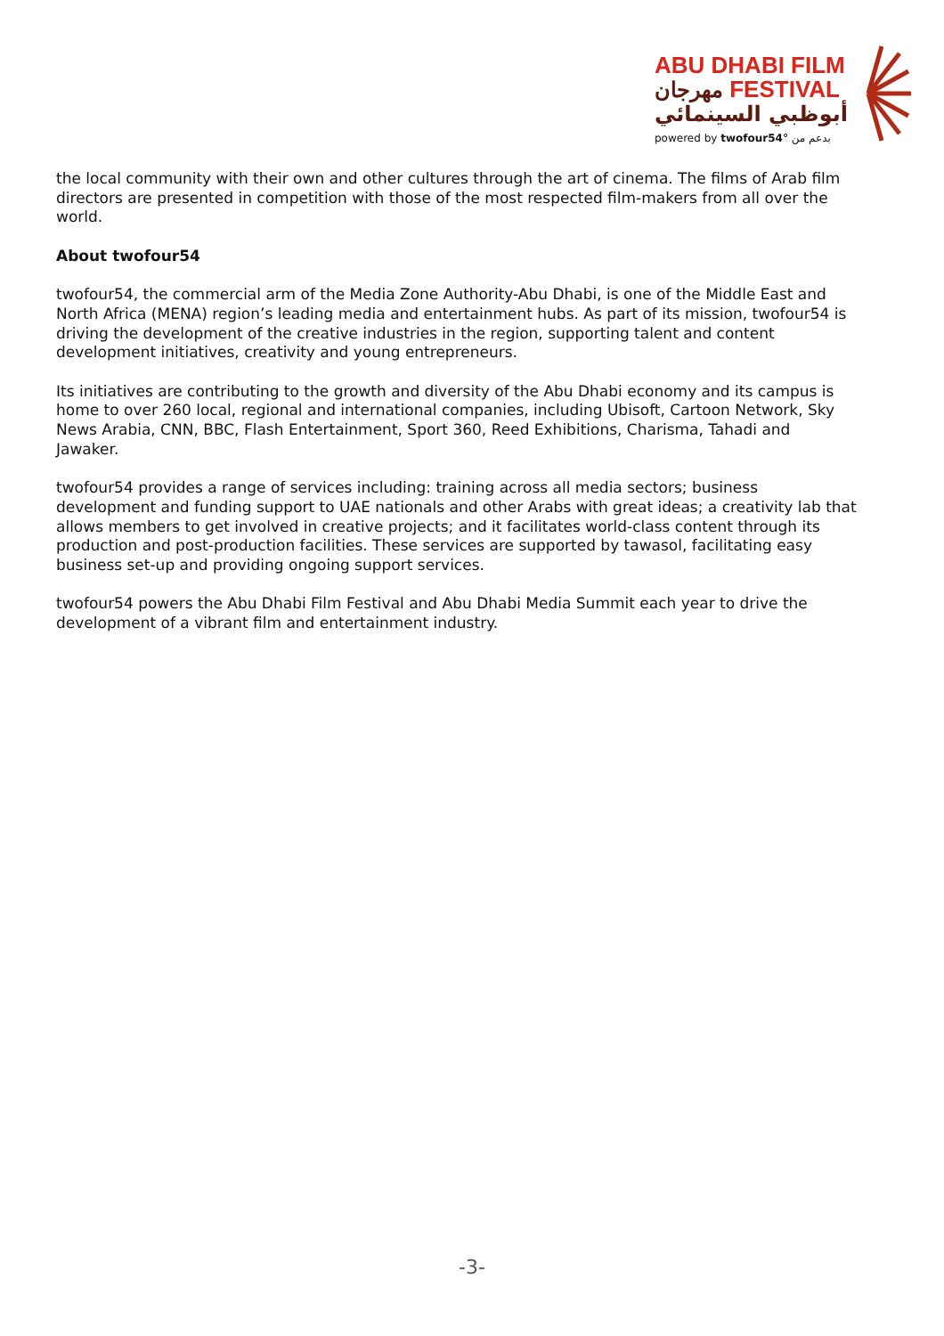ABU DHABI FILM
مهرجان FESTIVAL
أبوظبي السينمائي
powered by twofour54° بدعم من
the local community with their own and other cultures through the art of cinema. The films of Arab film directors are presented in competition with those of the most respected film-makers from all over the world.
About twofour54
twofour54, the commercial arm of the Media Zone Authority-Abu Dhabi, is one of the Middle East and North Africa (MENA) region’s leading media and entertainment hubs. As part of its mission, twofour54 is driving the development of the creative industries in the region, supporting talent and content development initiatives, creativity and young entrepreneurs.
Its initiatives are contributing to the growth and diversity of the Abu Dhabi economy and its campus is home to over 260 local, regional and international companies, including Ubisoft, Cartoon Network, Sky News Arabia, CNN, BBC, Flash Entertainment, Sport 360, Reed Exhibitions, Charisma, Tahadi and Jawaker.
twofour54 provides a range of services including: training across all media sectors; business development and funding support to UAE nationals and other Arabs with great ideas; a creativity lab that allows members to get involved in creative projects; and it facilitates world-class content through its production and post-production facilities. These services are supported by tawasol, facilitating easy business set-up and providing ongoing support services.
twofour54 powers the Abu Dhabi Film Festival and Abu Dhabi Media Summit each year to drive the development of a vibrant film and entertainment industry.
-3-